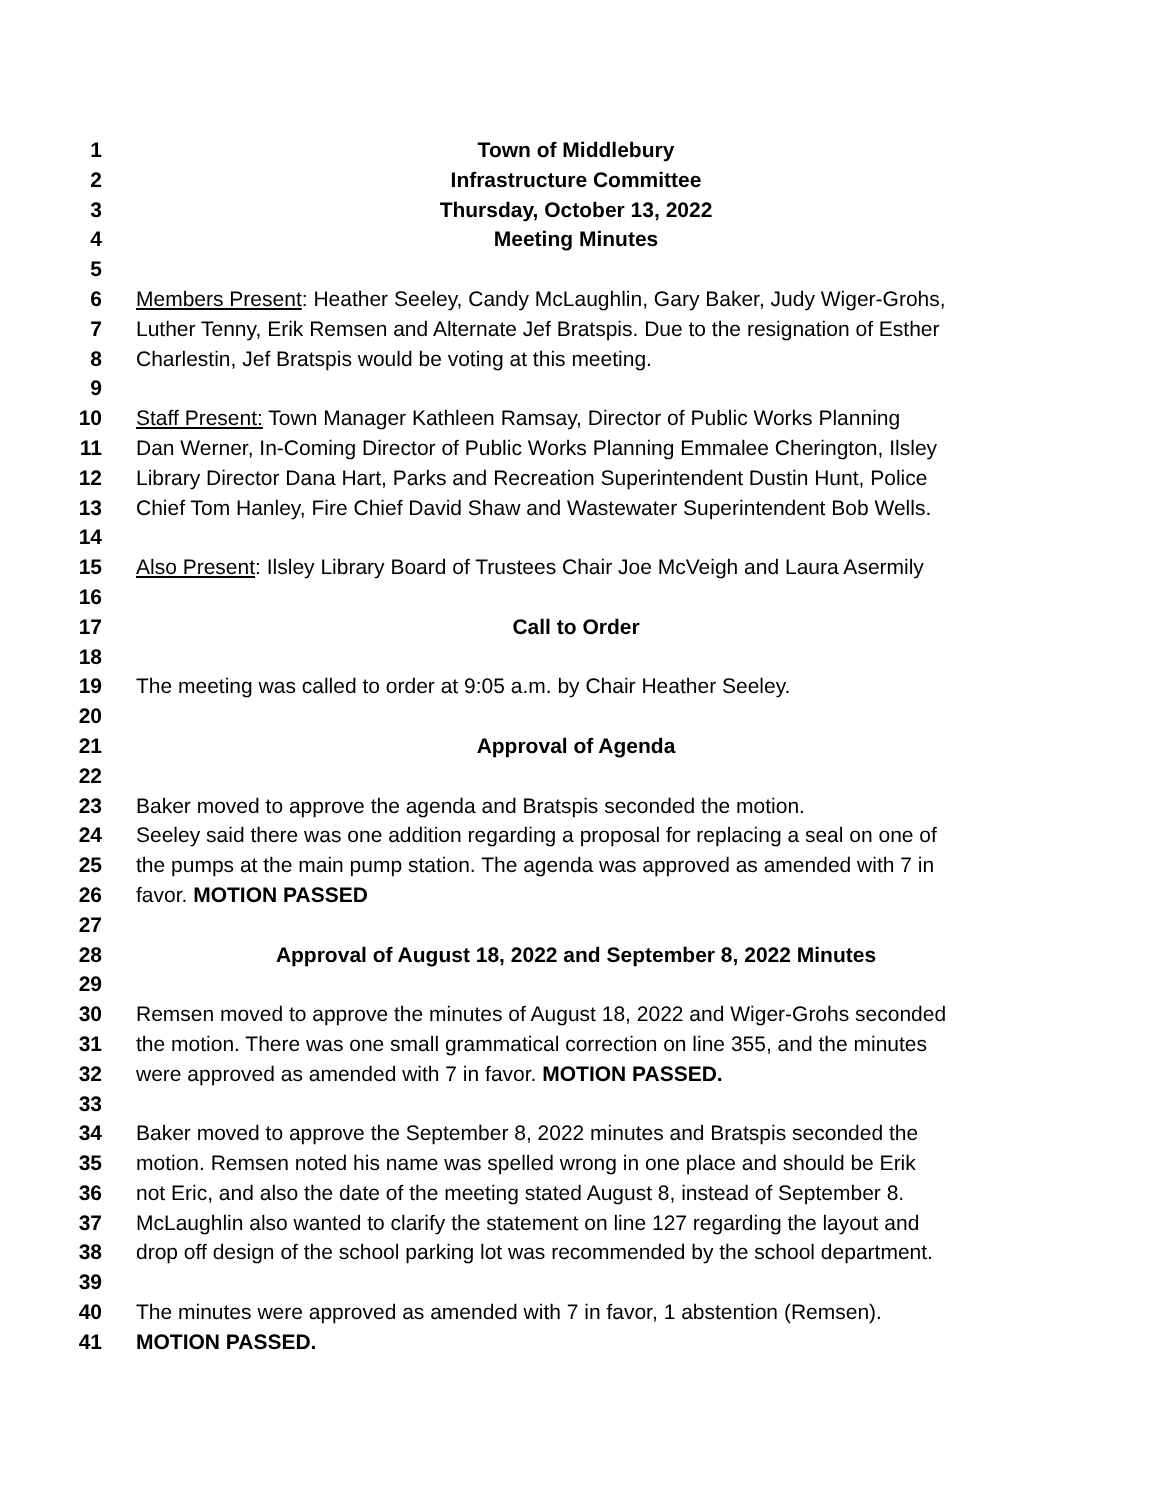1 Town of Middlebury
2 Infrastructure Committee
3 Thursday, October 13, 2022
4 Meeting Minutes
5
6 Members Present: Heather Seeley, Candy McLaughlin, Gary Baker, Judy Wiger-Grohs,
7 Luther Tenny, Erik Remsen and Alternate Jef Bratspis. Due to the resignation of Esther
8 Charlestin, Jef Bratspis would be voting at this meeting.
9
10 Staff Present: Town Manager Kathleen Ramsay, Director of Public Works Planning
11 Dan Werner, In-Coming Director of Public Works Planning Emmalee Cherington, Ilsley
12 Library Director Dana Hart, Parks and Recreation Superintendent Dustin Hunt, Police
13 Chief Tom Hanley, Fire Chief David Shaw and Wastewater Superintendent Bob Wells.
14
15 Also Present: Ilsley Library Board of Trustees Chair Joe McVeigh and Laura Asermily
16
17 Call to Order
18
19 The meeting was called to order at 9:05 a.m. by Chair Heather Seeley.
20
21 Approval of Agenda
22
23 Baker moved to approve the agenda and Bratspis seconded the motion.
24 Seeley said there was one addition regarding a proposal for replacing a seal on one of
25 the pumps at the main pump station. The agenda was approved as amended with 7 in
26 favor. MOTION PASSED
27
28 Approval of August 18, 2022 and September 8, 2022 Minutes
29
30 Remsen moved to approve the minutes of August 18, 2022 and Wiger-Grohs seconded
31 the motion. There was one small grammatical correction on line 355, and the minutes
32 were approved as amended with 7 in favor. MOTION PASSED.
33
34 Baker moved to approve the September 8, 2022 minutes and Bratspis seconded the
35 motion. Remsen noted his name was spelled wrong in one place and should be Erik
36 not Eric, and also the date of the meeting stated August 8, instead of September 8.
37 McLaughlin also wanted to clarify the statement on line 127 regarding the layout and
38 drop off design of the school parking lot was recommended by the school department.
39
40 The minutes were approved as amended with 7 in favor, 1 abstention (Remsen).
41 MOTION PASSED.